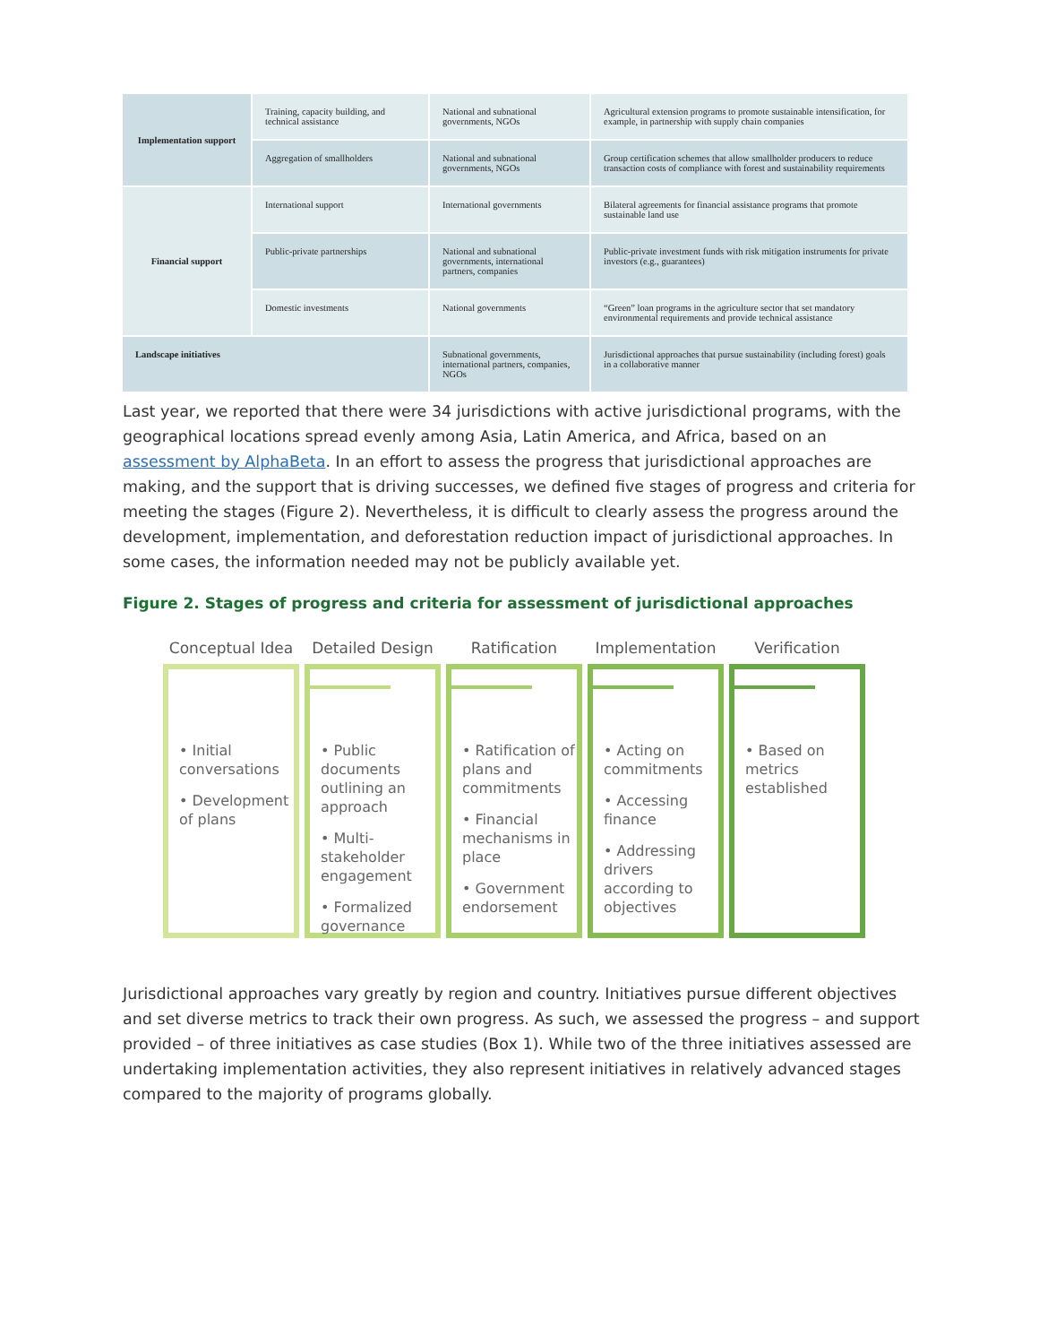| Implementation support | Training, capacity building, and technical assistance | National and subnational governments, NGOs | Agricultural extension programs to promote sustainable intensification, for example, in partnership with supply chain companies |
| | Aggregation of smallholders | National and subnational governments, NGOs | Group certification schemes that allow smallholder producers to reduce transaction costs of compliance with forest and sustainability requirements |
| Financial support | International support | International governments | Bilateral agreements for financial assistance programs that promote sustainable land use |
| | Public-private partnerships | National and subnational governments, international partners, companies | Public-private investment funds with risk mitigation instruments for private investors (e.g., guarantees) |
| | Domestic investments | National governments | “Green” loan programs in the agriculture sector that set mandatory environmental requirements and provide technical assistance |
| Landscape initiatives | | Subnational governments, international partners, companies, NGOs | Jurisdictional approaches that pursue sustainability (including forest) goals in a collaborative manner |
Last year, we reported that there were 34 jurisdictions with active jurisdictional programs, with the geographical locations spread evenly among Asia, Latin America, and Africa, based on an assessment by AlphaBeta. In an effort to assess the progress that jurisdictional approaches are making, and the support that is driving successes, we defined five stages of progress and criteria for meeting the stages (Figure 2). Nevertheless, it is difficult to clearly assess the progress around the development, implementation, and deforestation reduction impact of jurisdictional approaches. In some cases, the information needed may not be publicly available yet.
Figure 2. Stages of progress and criteria for assessment of jurisdictional approaches
Conceptual Idea
• Initial conversations
• Development of plans
Detailed Design
• Public documents outlining an approach
• Multi-stakeholder engagement
• Formalized governance
Ratification
• Ratification of plans and commitments
• Financial mechanisms in place
• Government endorsement
Implementation
• Acting on commitments
• Accessing finance
• Addressing drivers according to objectives
Verification
• Based on metrics established
Jurisdictional approaches vary greatly by region and country. Initiatives pursue different objectives and set diverse metrics to track their own progress. As such, we assessed the progress – and support provided – of three initiatives as case studies (Box 1). While two of the three initiatives assessed are undertaking implementation activities, they also represent initiatives in relatively advanced stages compared to the majority of programs globally.